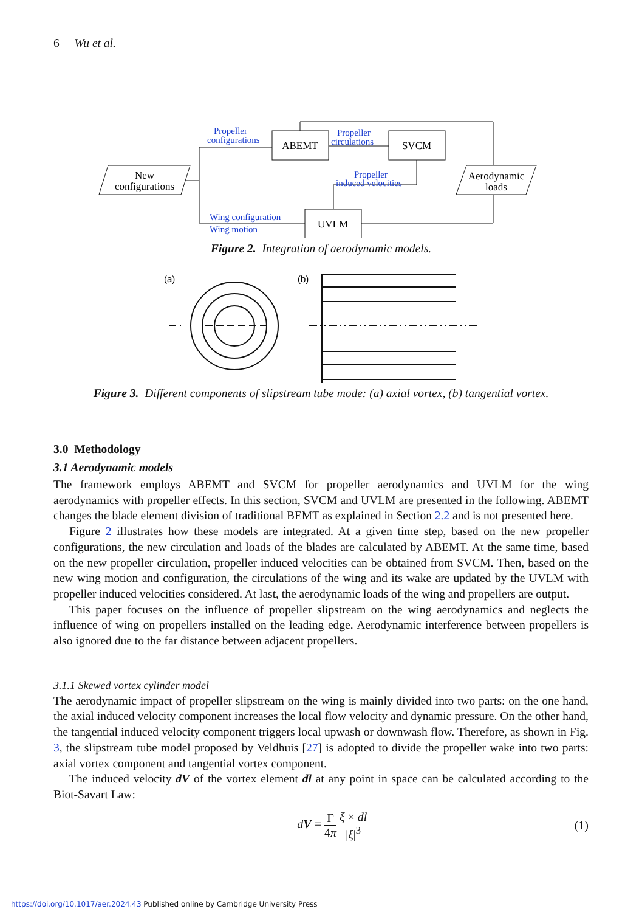6 Wu et al.
New
configurations
ABEMT
SVCM
UVLM
Aerodynamic
loads
Propeller
configurations
Propeller
circulations
Propeller
induced velocities
Wing configuration
Wing motion
Figure 2. Integration of aerodynamic models.
(a)
(b)
Figure 3. Different components of slipstream tube mode: (a) axial vortex, (b) tangential vortex.
3.0 Methodology
3.1 Aerodynamic models
The framework employs ABEMT and SVCM for propeller aerodynamics and UVLM for the wing aerodynamics with propeller effects. In this section, SVCM and UVLM are presented in the following. ABEMT changes the blade element division of traditional BEMT as explained in Section 2.2 and is not presented here.
Figure 2 illustrates how these models are integrated. At a given time step, based on the new propeller configurations, the new circulation and loads of the blades are calculated by ABEMT. At the same time, based on the new propeller circulation, propeller induced velocities can be obtained from SVCM. Then, based on the new wing motion and configuration, the circulations of the wing and its wake are updated by the UVLM with propeller induced velocities considered. At last, the aerodynamic loads of the wing and propellers are output.
This paper focuses on the influence of propeller slipstream on the wing aerodynamics and neglects the influence of wing on propellers installed on the leading edge. Aerodynamic interference between propellers is also ignored due to the far distance between adjacent propellers.
3.1.1 Skewed vortex cylinder model
The aerodynamic impact of propeller slipstream on the wing is mainly divided into two parts: on the one hand, the axial induced velocity component increases the local flow velocity and dynamic pressure. On the other hand, the tangential induced velocity component triggers local upwash or downwash flow. Therefore, as shown in Fig. 3, the slipstream tube model proposed by Veldhuis [27] is adopted to divide the propeller wake into two parts: axial vortex component and tangential vortex component.
The induced velocity dV of the vortex element dl at any point in space can be calculated according to the Biot-Savart Law:
dV = Γ 4π ξ × dl |ξ|<sup>3</sup> (1)
https://doi.org/10.1017/aer.2024.43 Published online by Cambridge University Press